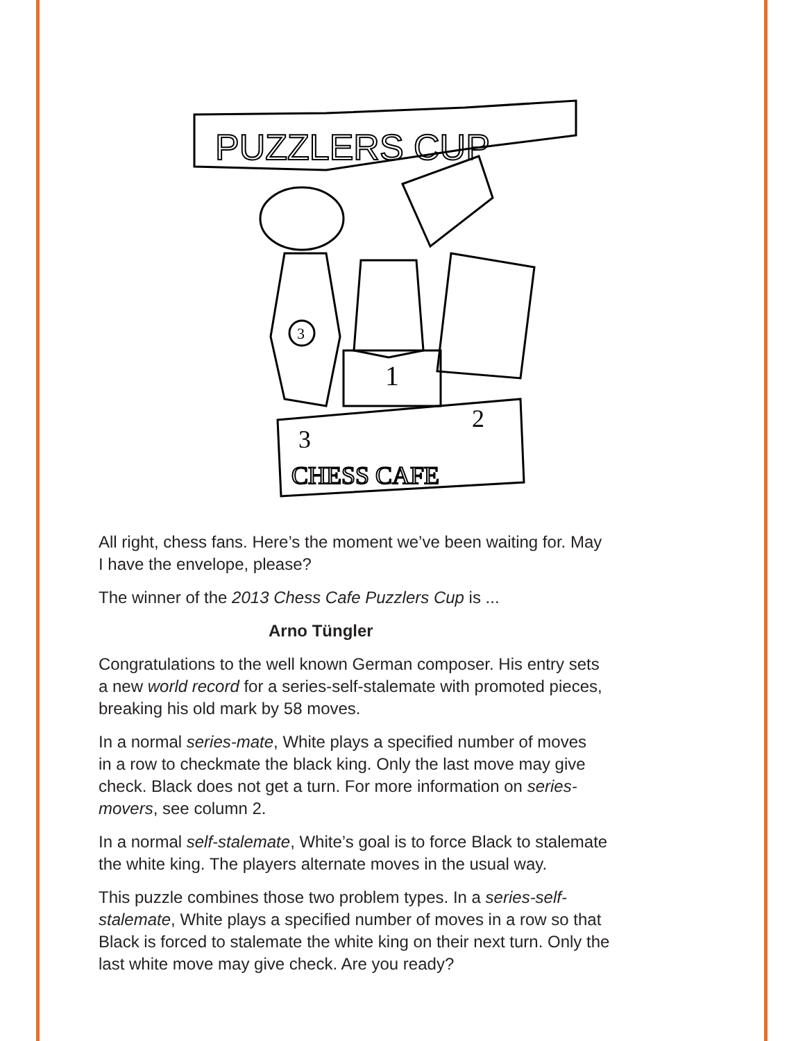PUZZLERS CUP
3
1
3
2
CHESS CAFE
All right, chess fans. Here’s the moment we’ve been waiting for. May
I have the envelope, please?
The winner of the 2013 Chess Cafe Puzzlers Cup is ...
Arno Tüngler
Congratulations to the well known German composer. His entry sets
a new world record for a series-self-stalemate with promoted pieces,
breaking his old mark by 58 moves.
In a normal series-mate, White plays a specified number of moves
in a row to checkmate the black king. Only the last move may give
check. Black does not get a turn. For more information on series-
movers, see column 2.
In a normal self-stalemate, White’s goal is to force Black to stalemate
the white king. The players alternate moves in the usual way.
This puzzle combines those two problem types. In a series-self-
stalemate, White plays a specified number of moves in a row so that
Black is forced to stalemate the white king on their next turn. Only the
last white move may give check. Are you ready?